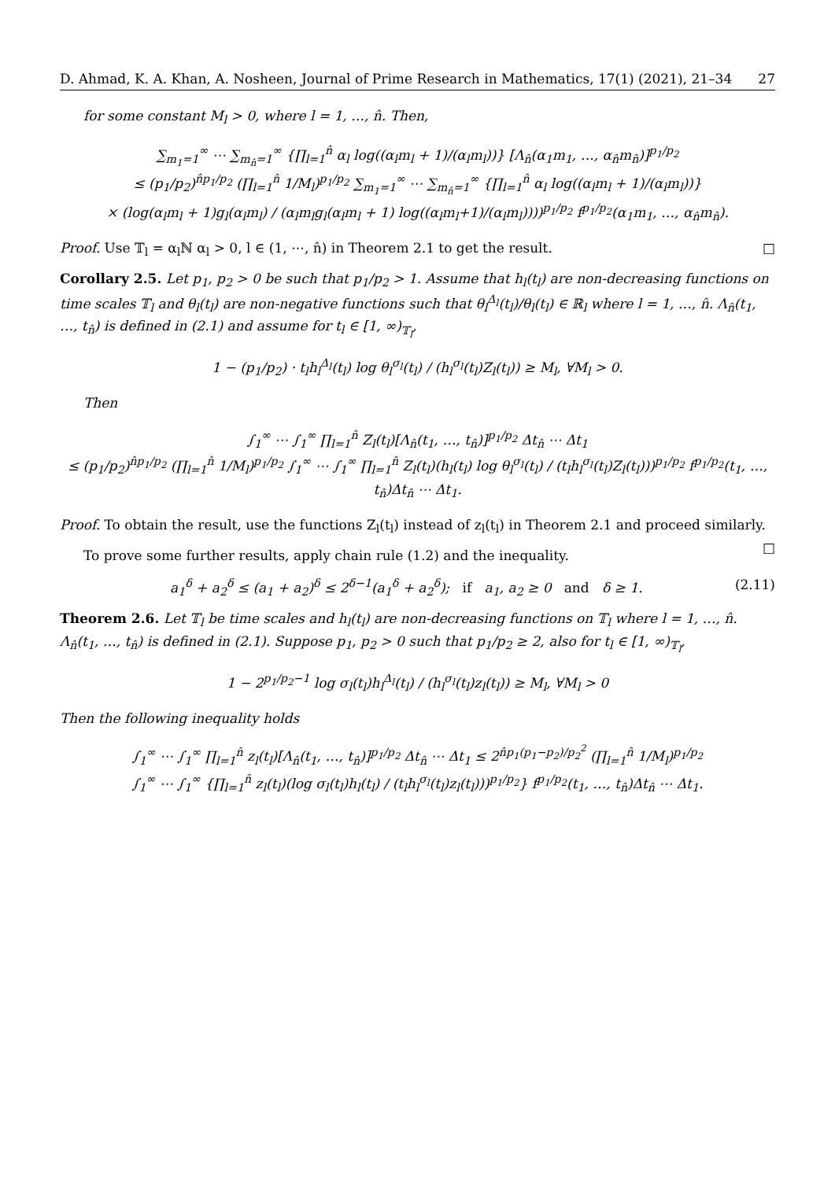D. Ahmad, K. A. Khan, A. Nosheen, Journal of Prime Research in Mathematics, 17(1) (2021), 21–34 27
for some constant M<sub>l</sub> > 0, where l = 1, …, n̂. Then,
∑<sub>m<sub>1</sub>=1</sub><sup>∞</sup> ⋯ ∑<sub>m<sub>n̂</sub>=1</sub><sup>∞</sup> {∏<sub>l=1</sub><sup>n̂</sup> α<sub>l</sub> log((α<sub>l</sub>m<sub>l</sub> + 1)/(α<sub>l</sub>m<sub>l</sub>))} [Λ<sub>n̂</sub>(α<sub>1</sub>m<sub>1</sub>, …, α<sub>n̂</sub>m<sub>n̂</sub>)]<sup>p<sub>1</sub>/p<sub>2</sub></sup>
≤ (p<sub>1</sub>/p<sub>2</sub>)<sup>n̂p<sub>1</sub>/p<sub>2</sub></sup> (∏<sub>l=1</sub><sup>n̂</sup> 1/M<sub>l</sub>)<sup>p<sub>1</sub>/p<sub>2</sub></sup> ∑<sub>m<sub>1</sub>=1</sub><sup>∞</sup> ⋯ ∑<sub>m<sub>n̂</sub>=1</sub><sup>∞</sup> {∏<sub>l=1</sub><sup>n̂</sup> α<sub>l</sub> log((α<sub>l</sub>m<sub>l</sub> + 1)/(α<sub>l</sub>m<sub>l</sub>))}
× (log(α<sub>l</sub>m<sub>l</sub> + 1)g<sub>l</sub>(α<sub>l</sub>m<sub>l</sub>) / (α<sub>l</sub>m<sub>l</sub>g<sub>l</sub>(α<sub>l</sub>m<sub>l</sub> + 1) log((α<sub>l</sub>m<sub>l</sub>+1)/(α<sub>l</sub>m<sub>l</sub>))))<sup>p<sub>1</sub>/p<sub>2</sub></sup> f<sup>p<sub>1</sub>/p<sub>2</sub></sup>(α<sub>1</sub>m<sub>1</sub>, …, α<sub>n̂</sub>m<sub>n̂</sub>).
Proof. Use 𝕋<sub>l</sub> = α<sub>l</sub>ℕ α<sub>l</sub> > 0, l ∈ (1, ⋯, n̂) in Theorem 2.1 to get the result. □
Corollary 2.5. Let p<sub>1</sub>, p<sub>2</sub> > 0 be such that p<sub>1</sub>/p<sub>2</sub> > 1. Assume that h<sub>l</sub>(t<sub>l</sub>) are non-decreasing functions on time scales 𝕋<sub>l</sub> and θ<sub>l</sub>(t<sub>l</sub>) are non-negative functions such that θ<sub>l</sub><sup>Δ<sub>l</sub></sup>(t<sub>l</sub>)/θ<sub>l</sub>(t<sub>l</sub>) ∈ ℝ<sub>l</sub> where l = 1, …, n̂. Λ<sub>n̂</sub>(t<sub>1</sub>, …, t<sub>n̂</sub>) is defined in (2.1) and assume for t<sub>l</sub> ∈ [1, ∞)<sub>𝕋<sub>l</sub></sub>,
1 − (p<sub>1</sub>/p<sub>2</sub>) · t<sub>l</sub>h<sub>l</sub><sup>Δ<sub>l</sub></sup>(t<sub>l</sub>) log θ<sub>l</sub><sup>σ<sub>l</sub></sup>(t<sub>l</sub>) / (h<sub>l</sub><sup>σ<sub>l</sub></sup>(t<sub>l</sub>)Z<sub>l</sub>(t<sub>l</sub>)) ≥ M<sub>l</sub>, ∀M<sub>l</sub> > 0.
Then
∫<sub>1</sub><sup>∞</sup> ⋯ ∫<sub>1</sub><sup>∞</sup> ∏<sub>l=1</sub><sup>n̂</sup> Z<sub>l</sub>(t<sub>l</sub>)[Λ<sub>n̂</sub>(t<sub>1</sub>, …, t<sub>n̂</sub>)]<sup>p<sub>1</sub>/p<sub>2</sub></sup> Δt<sub>n̂</sub> ⋯ Δt<sub>1</sub>
≤ (p<sub>1</sub>/p<sub>2</sub>)<sup>n̂p<sub>1</sub>/p<sub>2</sub></sup> (∏<sub>l=1</sub><sup>n̂</sup> 1/M<sub>l</sub>)<sup>p<sub>1</sub>/p<sub>2</sub></sup> ∫<sub>1</sub><sup>∞</sup> ⋯ ∫<sub>1</sub><sup>∞</sup> ∏<sub>l=1</sub><sup>n̂</sup> Z<sub>l</sub>(t<sub>l</sub>)(h<sub>l</sub>(t<sub>l</sub>) log θ<sub>l</sub><sup>σ<sub>l</sub></sup>(t<sub>l</sub>) / (t<sub>l</sub>h<sub>l</sub><sup>σ<sub>l</sub></sup>(t<sub>l</sub>)Z<sub>l</sub>(t<sub>l</sub>)))<sup>p<sub>1</sub>/p<sub>2</sub></sup> f<sup>p<sub>1</sub>/p<sub>2</sub></sup>(t<sub>1</sub>, …, t<sub>n̂</sub>)Δt<sub>n̂</sub> ⋯ Δt<sub>1</sub>.
Proof. To obtain the result, use the functions Z<sub>l</sub>(t<sub>l</sub>) instead of z<sub>l</sub>(t<sub>l</sub>) in Theorem 2.1 and proceed similarly. □
To prove some further results, apply chain rule (1.2) and the inequality.
a<sub>1</sub><sup>δ</sup> + a<sub>2</sub><sup>δ</sup> ≤ (a<sub>1</sub> + a<sub>2</sub>)<sup>δ</sup> ≤ 2<sup>δ−1</sup>(a<sub>1</sub><sup>δ</sup> + a<sub>2</sub><sup>δ</sup>); if a<sub>1</sub>, a<sub>2</sub> ≥ 0 and δ ≥ 1. (2.11)
Theorem 2.6. Let 𝕋<sub>l</sub> be time scales and h<sub>l</sub>(t<sub>l</sub>) are non-decreasing functions on 𝕋<sub>l</sub> where l = 1, …, n̂. Λ<sub>n̂</sub>(t<sub>1</sub>, …, t<sub>n̂</sub>) is defined in (2.1). Suppose p<sub>1</sub>, p<sub>2</sub> > 0 such that p<sub>1</sub>/p<sub>2</sub> ≥ 2, also for t<sub>l</sub> ∈ [1, ∞)<sub>𝕋<sub>l</sub></sub>,
1 − 2<sup>p<sub>1</sub>/p<sub>2</sub>−1</sup> log σ<sub>l</sub>(t<sub>l</sub>)h<sub>l</sub><sup>Δ<sub>l</sub></sup>(t<sub>l</sub>) / (h<sub>l</sub><sup>σ<sub>l</sub></sup>(t<sub>l</sub>)z<sub>l</sub>(t<sub>l</sub>)) ≥ M<sub>l</sub>, ∀M<sub>l</sub> > 0
Then the following inequality holds
∫<sub>1</sub><sup>∞</sup> ⋯ ∫<sub>1</sub><sup>∞</sup> ∏<sub>l=1</sub><sup>n̂</sup> z<sub>l</sub>(t<sub>l</sub>)[Λ<sub>n̂</sub>(t<sub>1</sub>, …, t<sub>n̂</sub>)]<sup>p<sub>1</sub>/p<sub>2</sub></sup> Δt<sub>n̂</sub> ⋯ Δt<sub>1</sub> ≤ 2<sup>n̂p<sub>1</sub>(p<sub>1</sub>−p<sub>2</sub>)/p<sub>2</sub><sup>2</sup></sup> (∏<sub>l=1</sub><sup>n̂</sup> 1/M<sub>l</sub>)<sup>p<sub>1</sub>/p<sub>2</sub></sup>
∫<sub>1</sub><sup>∞</sup> ⋯ ∫<sub>1</sub><sup>∞</sup> {∏<sub>l=1</sub><sup>n̂</sup> z<sub>l</sub>(t<sub>l</sub>)(log σ<sub>l</sub>(t<sub>l</sub>)h<sub>l</sub>(t<sub>l</sub>) / (t<sub>l</sub>h<sub>l</sub><sup>σ<sub>l</sub></sup>(t<sub>l</sub>)z<sub>l</sub>(t<sub>l</sub>)))<sup>p<sub>1</sub>/p<sub>2</sub></sup>} f<sup>p<sub>1</sub>/p<sub>2</sub></sup>(t<sub>1</sub>, …, t<sub>n̂</sub>)Δt<sub>n̂</sub> ⋯ Δt<sub>1</sub>.